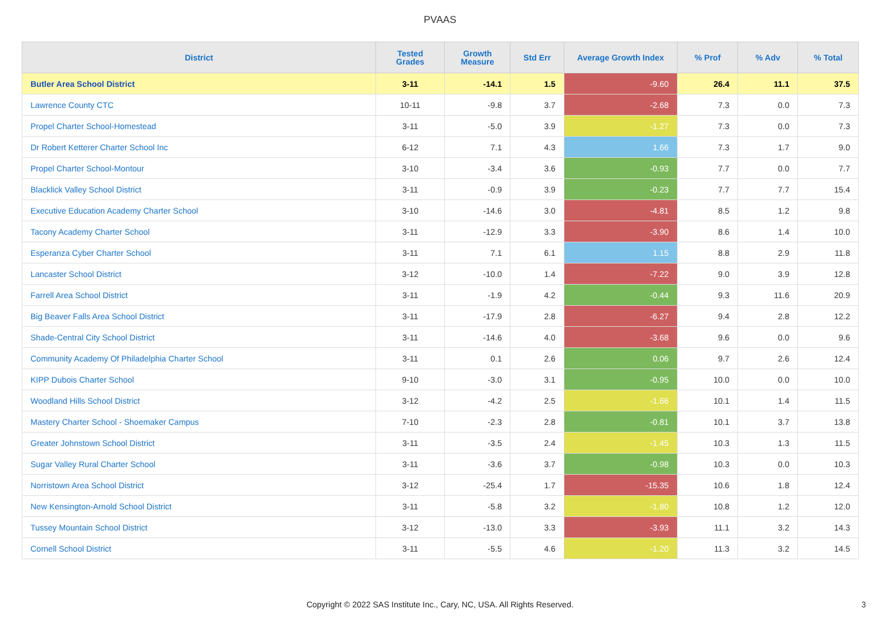PVAAS
| District | Tested Grades | Growth Measure | Std Err | Average Growth Index | % Prof | % Adv | % Total |
| --- | --- | --- | --- | --- | --- | --- | --- |
| Butler Area School District | 3-11 | -14.1 | 1.5 | -9.60 | 26.4 | 11.1 | 37.5 |
| Lawrence County CTC | 10-11 | -9.8 | 3.7 | -2.68 | 7.3 | 0.0 | 7.3 |
| Propel Charter School-Homestead | 3-11 | -5.0 | 3.9 | -1.27 | 7.3 | 0.0 | 7.3 |
| Dr Robert Ketterer Charter School Inc | 6-12 | 7.1 | 4.3 | 1.66 | 7.3 | 1.7 | 9.0 |
| Propel Charter School-Montour | 3-10 | -3.4 | 3.6 | -0.93 | 7.7 | 0.0 | 7.7 |
| Blacklick Valley School District | 3-11 | -0.9 | 3.9 | -0.23 | 7.7 | 7.7 | 15.4 |
| Executive Education Academy Charter School | 3-10 | -14.6 | 3.0 | -4.81 | 8.5 | 1.2 | 9.8 |
| Tacony Academy Charter School | 3-11 | -12.9 | 3.3 | -3.90 | 8.6 | 1.4 | 10.0 |
| Esperanza Cyber Charter School | 3-11 | 7.1 | 6.1 | 1.15 | 8.8 | 2.9 | 11.8 |
| Lancaster School District | 3-12 | -10.0 | 1.4 | -7.22 | 9.0 | 3.9 | 12.8 |
| Farrell Area School District | 3-11 | -1.9 | 4.2 | -0.44 | 9.3 | 11.6 | 20.9 |
| Big Beaver Falls Area School District | 3-11 | -17.9 | 2.8 | -6.27 | 9.4 | 2.8 | 12.2 |
| Shade-Central City School District | 3-11 | -14.6 | 4.0 | -3.68 | 9.6 | 0.0 | 9.6 |
| Community Academy Of Philadelphia Charter School | 3-11 | 0.1 | 2.6 | 0.06 | 9.7 | 2.6 | 12.4 |
| KIPP Dubois Charter School | 9-10 | -3.0 | 3.1 | -0.95 | 10.0 | 0.0 | 10.0 |
| Woodland Hills School District | 3-12 | -4.2 | 2.5 | -1.66 | 10.1 | 1.4 | 11.5 |
| Mastery Charter School - Shoemaker Campus | 7-10 | -2.3 | 2.8 | -0.81 | 10.1 | 3.7 | 13.8 |
| Greater Johnstown School District | 3-11 | -3.5 | 2.4 | -1.45 | 10.3 | 1.3 | 11.5 |
| Sugar Valley Rural Charter School | 3-11 | -3.6 | 3.7 | -0.98 | 10.3 | 0.0 | 10.3 |
| Norristown Area School District | 3-12 | -25.4 | 1.7 | -15.35 | 10.6 | 1.8 | 12.4 |
| New Kensington-Arnold School District | 3-11 | -5.8 | 3.2 | -1.80 | 10.8 | 1.2 | 12.0 |
| Tussey Mountain School District | 3-12 | -13.0 | 3.3 | -3.93 | 11.1 | 3.2 | 14.3 |
| Cornell School District | 3-11 | -5.5 | 4.6 | -1.20 | 11.3 | 3.2 | 14.5 |
Copyright © 2022 SAS Institute Inc., Cary, NC, USA. All Rights Reserved.
3